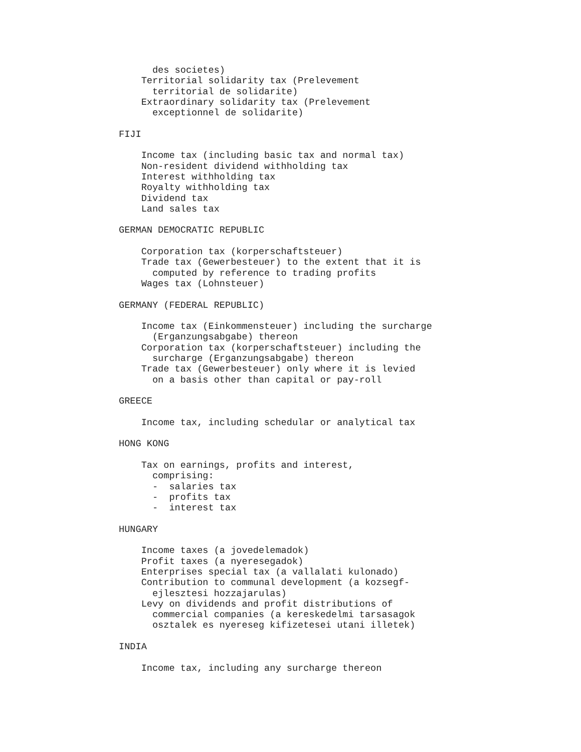des societes)
    Territorial solidarity tax (Prelevement
      territorial de solidarite)
    Extraordinary solidarity tax (Prelevement
      exceptionnel de solidarite)

FIJI

    Income tax (including basic tax and normal tax)
    Non-resident dividend withholding tax
    Interest withholding tax
    Royalty withholding tax
    Dividend tax
    Land sales tax

GERMAN DEMOCRATIC REPUBLIC

    Corporation tax (korperschaftsteuer)
    Trade tax (Gewerbesteuer) to the extent that it is
      computed by reference to trading profits
    Wages tax (Lohnsteuer)

GERMANY (FEDERAL REPUBLIC)

    Income tax (Einkommensteuer) including the surcharge
      (Erganzungsabgabe) thereon
    Corporation tax (korperschaftsteuer) including the
      surcharge (Erganzungsabgabe) thereon
    Trade tax (Gewerbesteuer) only where it is levied
      on a basis other than capital or pay-roll

GREECE

    Income tax, including schedular or analytical tax

HONG KONG

    Tax on earnings, profits and interest,
      comprising:
      -  salaries tax
      -  profits tax
      -  interest tax

HUNGARY

    Income taxes (a jovedelemadok)
    Profit taxes (a nyeresegadok)
    Enterprises special tax (a vallalati kulonado)
    Contribution to communal development (a kozsegf-
      ejlesztesi hozzajarulas)
    Levy on dividends and profit distributions of
      commercial companies (a kereskedelmi tarsasagok
      osztalek es nyereseg kifizetesei utani illetek)

INDIA

    Income tax, including any surcharge thereon